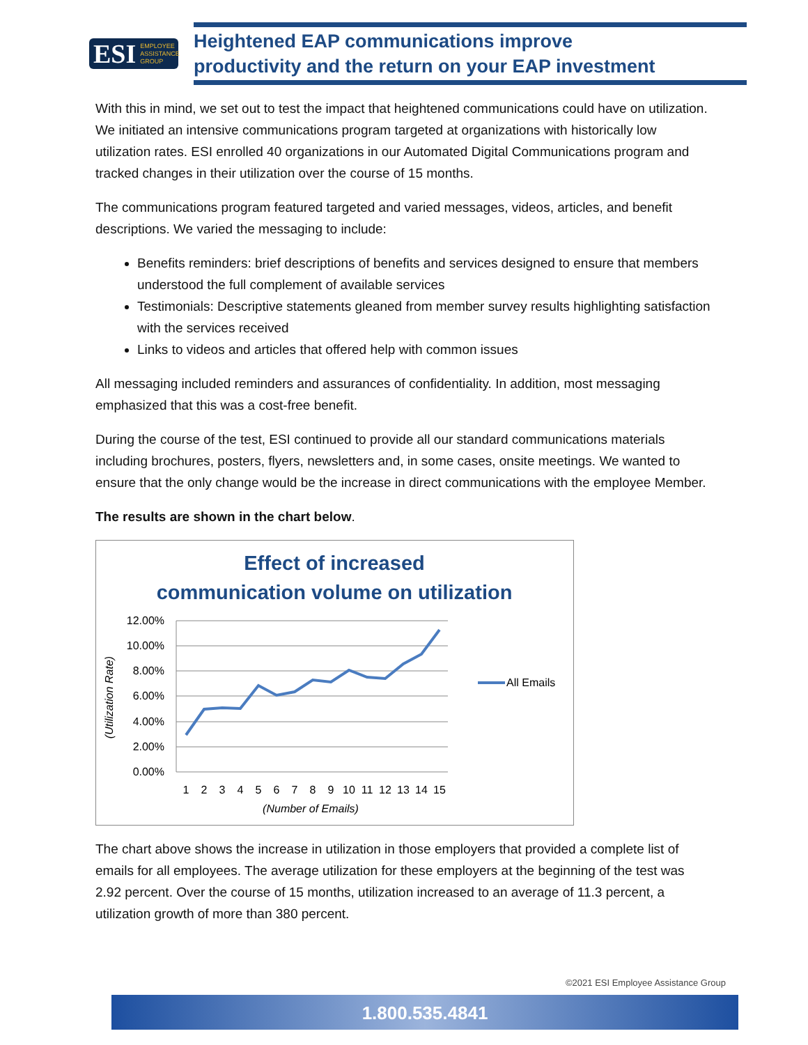ESI EMPLOYEE
ASSISTANCE
GROUP
Heightened EAP communications improve
productivity and the return on your EAP investment
With this in mind, we set out to test the impact that heightened communications could have on utilization. We initiated an intensive communications program targeted at organizations with historically low utilization rates. ESI enrolled 40 organizations in our Automated Digital Communications program and tracked changes in their utilization over the course of 15 months.
The communications program featured targeted and varied messages, videos, articles, and benefit descriptions. We varied the messaging to include:
Benefits reminders: brief descriptions of benefits and services designed to ensure that members understood the full complement of available services
Testimonials: Descriptive statements gleaned from member survey results highlighting satisfaction with the services received
Links to videos and articles that offered help with common issues
All messaging included reminders and assurances of confidentiality. In addition, most messaging emphasized that this was a cost-free benefit.
During the course of the test, ESI continued to provide all our standard communications materials including brochures, posters, flyers, newsletters and, in some cases, onsite meetings. We wanted to ensure that the only change would be the increase in direct communications with the employee Member.
The results are shown in the chart below.
Effect of increased
communication volume on utilization
12.00%
10.00%
8.00%
6.00%
4.00%
2.00%
0.00%
1
2
3
4
5
6
7
8
9
10
11
12
13
14
15
(Number of Emails)
(Utilization Rate)
All Emails
The chart above shows the increase in utilization in those employers that provided a complete list of emails for all employees. The average utilization for these employers at the beginning of the test was 2.92 percent. Over the course of 15 months, utilization increased to an average of 11.3 percent, a utilization growth of more than 380 percent.
©2021 ESI Employee Assistance Group
1.800.535.4841